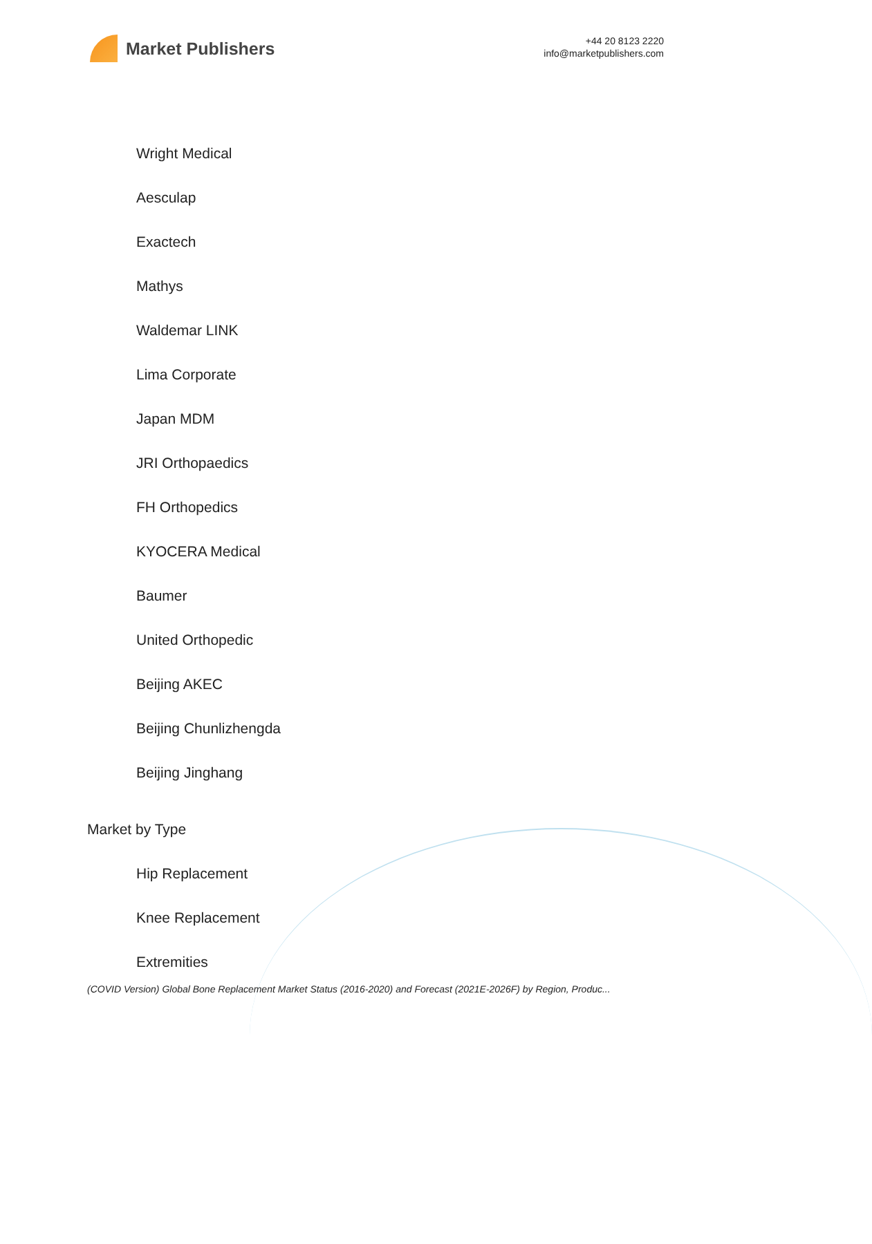Market Publishers
+44 20 8123 2220
info@marketpublishers.com
Wright Medical
Aesculap
Exactech
Mathys
Waldemar LINK
Lima Corporate
Japan MDM
JRI Orthopaedics
FH Orthopedics
KYOCERA Medical
Baumer
United Orthopedic
Beijing AKEC
Beijing Chunlizhengda
Beijing Jinghang
Market by Type
Hip Replacement
Knee Replacement
Extremities
(COVID Version) Global Bone Replacement Market Status (2016-2020) and Forecast (2021E-2026F) by Region, Produc...